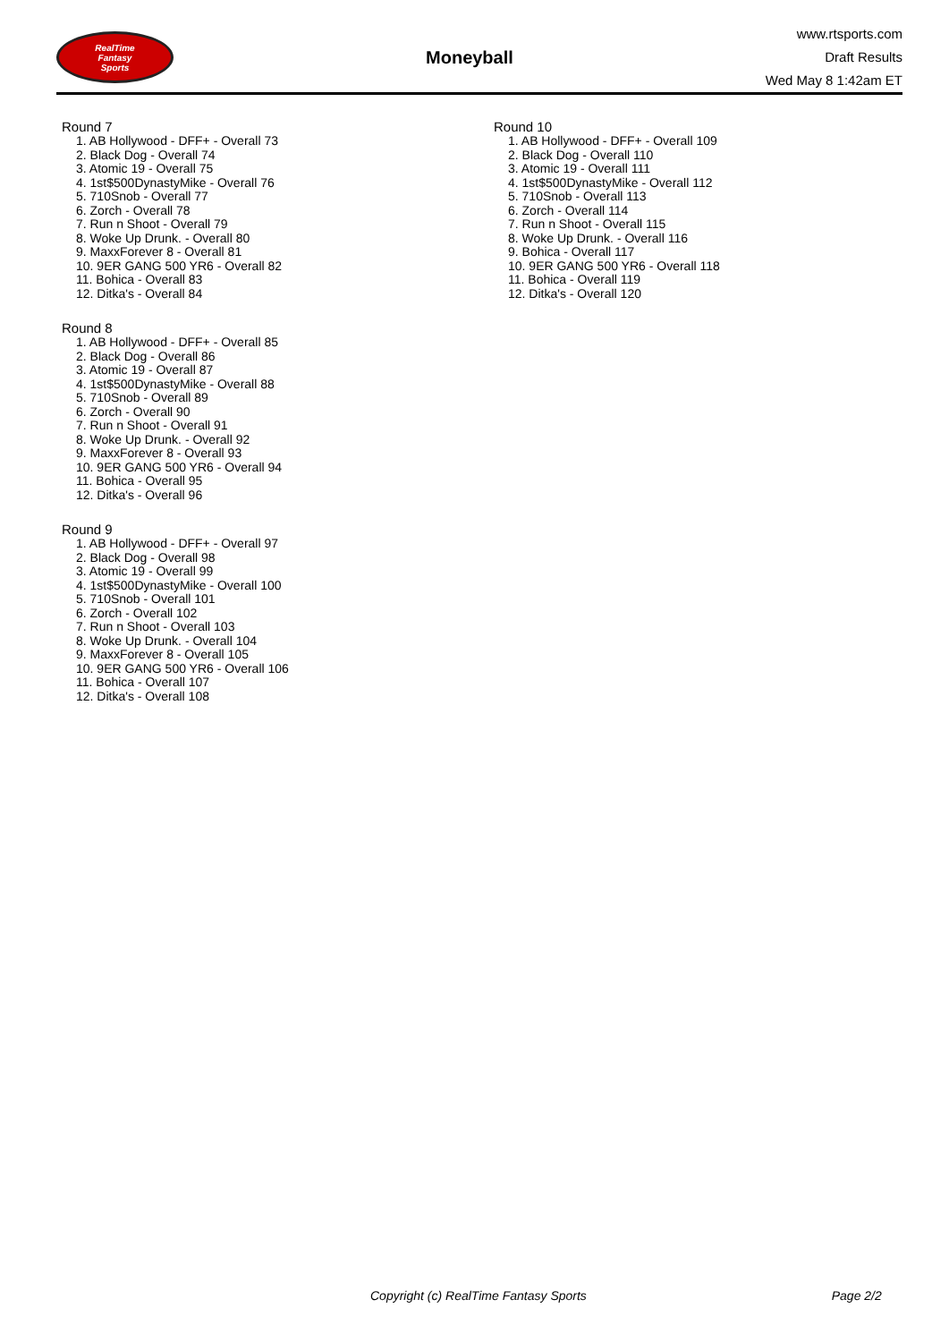RealTime
Fantasy
Sports
Moneyball
www.rtsports.com
Draft Results
Wed May 8 1:42am ET
Round 7
1. AB Hollywood - DFF+ - Overall 73
2. Black Dog - Overall 74
3. Atomic 19 - Overall 75
4. 1st$500DynastyMike - Overall 76
5. 710Snob - Overall 77
6. Zorch - Overall 78
7. Run n Shoot - Overall 79
8. Woke Up Drunk. - Overall 80
9. MaxxForever 8 - Overall 81
10. 9ER GANG 500 YR6 - Overall 82
11. Bohica - Overall 83
12. Ditka's - Overall 84
Round 8
1. AB Hollywood - DFF+ - Overall 85
2. Black Dog - Overall 86
3. Atomic 19 - Overall 87
4. 1st$500DynastyMike - Overall 88
5. 710Snob - Overall 89
6. Zorch - Overall 90
7. Run n Shoot - Overall 91
8. Woke Up Drunk. - Overall 92
9. MaxxForever 8 - Overall 93
10. 9ER GANG 500 YR6 - Overall 94
11. Bohica - Overall 95
12. Ditka's - Overall 96
Round 9
1. AB Hollywood - DFF+ - Overall 97
2. Black Dog - Overall 98
3. Atomic 19 - Overall 99
4. 1st$500DynastyMike - Overall 100
5. 710Snob - Overall 101
6. Zorch - Overall 102
7. Run n Shoot - Overall 103
8. Woke Up Drunk. - Overall 104
9. MaxxForever 8 - Overall 105
10. 9ER GANG 500 YR6 - Overall 106
11. Bohica - Overall 107
12. Ditka's - Overall 108
Round 10
1. AB Hollywood - DFF+ - Overall 109
2. Black Dog - Overall 110
3. Atomic 19 - Overall 111
4. 1st$500DynastyMike - Overall 112
5. 710Snob - Overall 113
6. Zorch - Overall 114
7. Run n Shoot - Overall 115
8. Woke Up Drunk. - Overall 116
9. Bohica - Overall 117
10. 9ER GANG 500 YR6 - Overall 118
11. Bohica - Overall 119
12. Ditka's - Overall 120
Copyright (c) RealTime Fantasy Sports Page 2/2